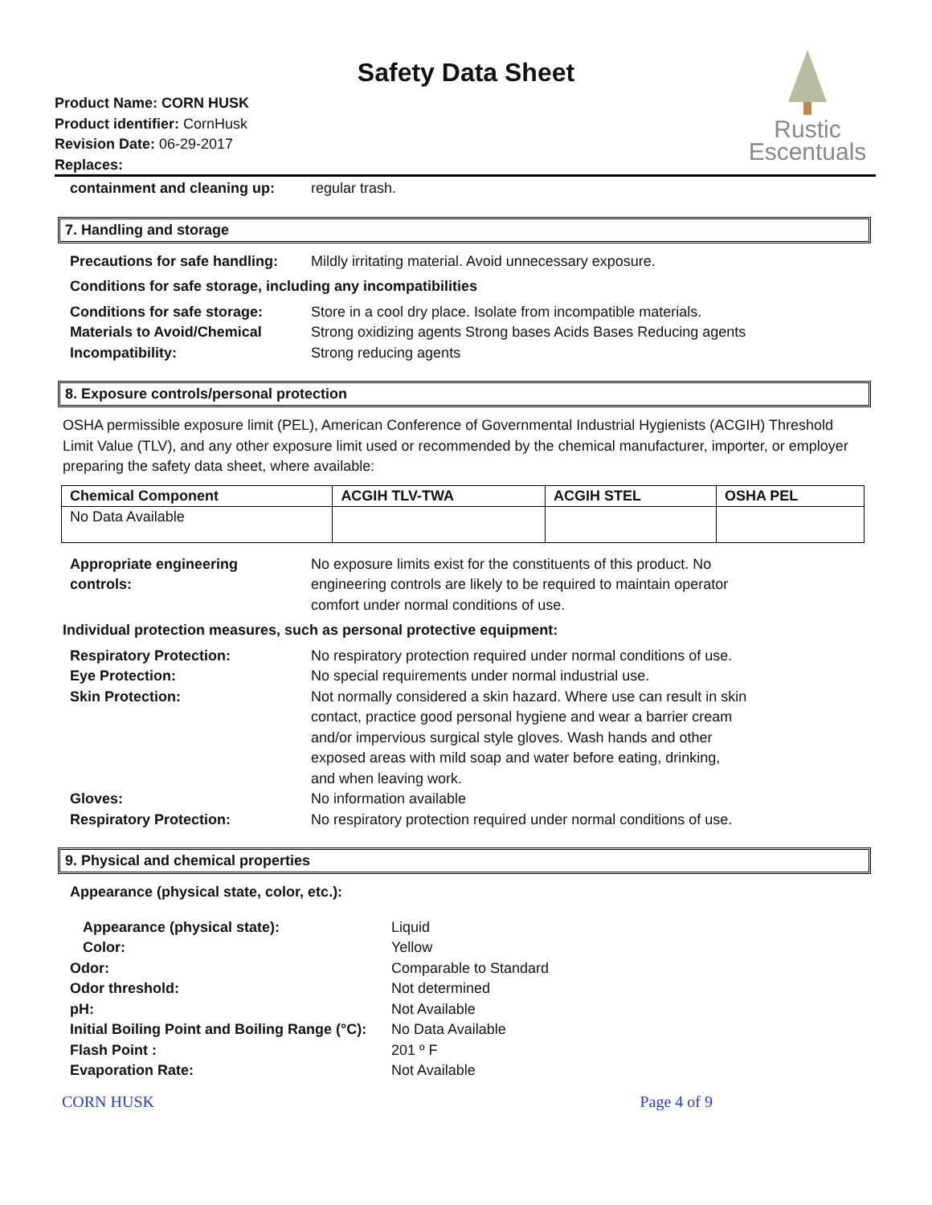Safety Data Sheet
Product Name: CORN HUSK
Product identifier: CornHusk
Revision Date: 06-29-2017
Replaces:
Rustic
Escentuals
containment and cleaning up:
regular trash.
7. Handling and storage
Precautions for safe handling:
Mildly irritating material. Avoid unnecessary exposure.
Conditions for safe storage, including any incompatibilities
Conditions for safe storage:
Materials to Avoid/Chemical
Incompatibility:
Store in a cool dry place. Isolate from incompatible materials.
Strong oxidizing agents Strong bases Acids Bases Reducing agents
Strong reducing agents
8. Exposure controls/personal protection
OSHA permissible exposure limit (PEL), American Conference of Governmental Industrial Hygienists (ACGIH) Threshold Limit Value (TLV), and any other exposure limit used or recommended by the chemical manufacturer, importer, or employer preparing the safety data sheet, where available:
| Chemical Component | ACGIH TLV-TWA | ACGIH STEL | OSHA PEL |
| --- | --- | --- | --- |
| No Data Available | | | |
Appropriate engineering
controls:
No exposure limits exist for the constituents of this product. No
engineering controls are likely to be required to maintain operator
comfort under normal conditions of use.
Individual protection measures, such as personal protective equipment:
Respiratory Protection:
Eye Protection:
Skin Protection:
Gloves:
Respiratory Protection:
No respiratory protection required under normal conditions of use.
No special requirements under normal industrial use.
Not normally considered a skin hazard. Where use can result in skin
contact, practice good personal hygiene and wear a barrier cream
and/or impervious surgical style gloves. Wash hands and other
exposed areas with mild soap and water before eating, drinking,
and when leaving work.
No information available
No respiratory protection required under normal conditions of use.
9. Physical and chemical properties
Appearance (physical state, color, etc.):
Appearance (physical state):
Color:
Odor:
Odor threshold:
pH:
Initial Boiling Point and Boiling Range (°C):
Flash Point :
Evaporation Rate:
Liquid
Yellow
Comparable to Standard
Not determined
Not Available
No Data Available
201 º F
Not Available
CORN HUSK Page 4 of 9